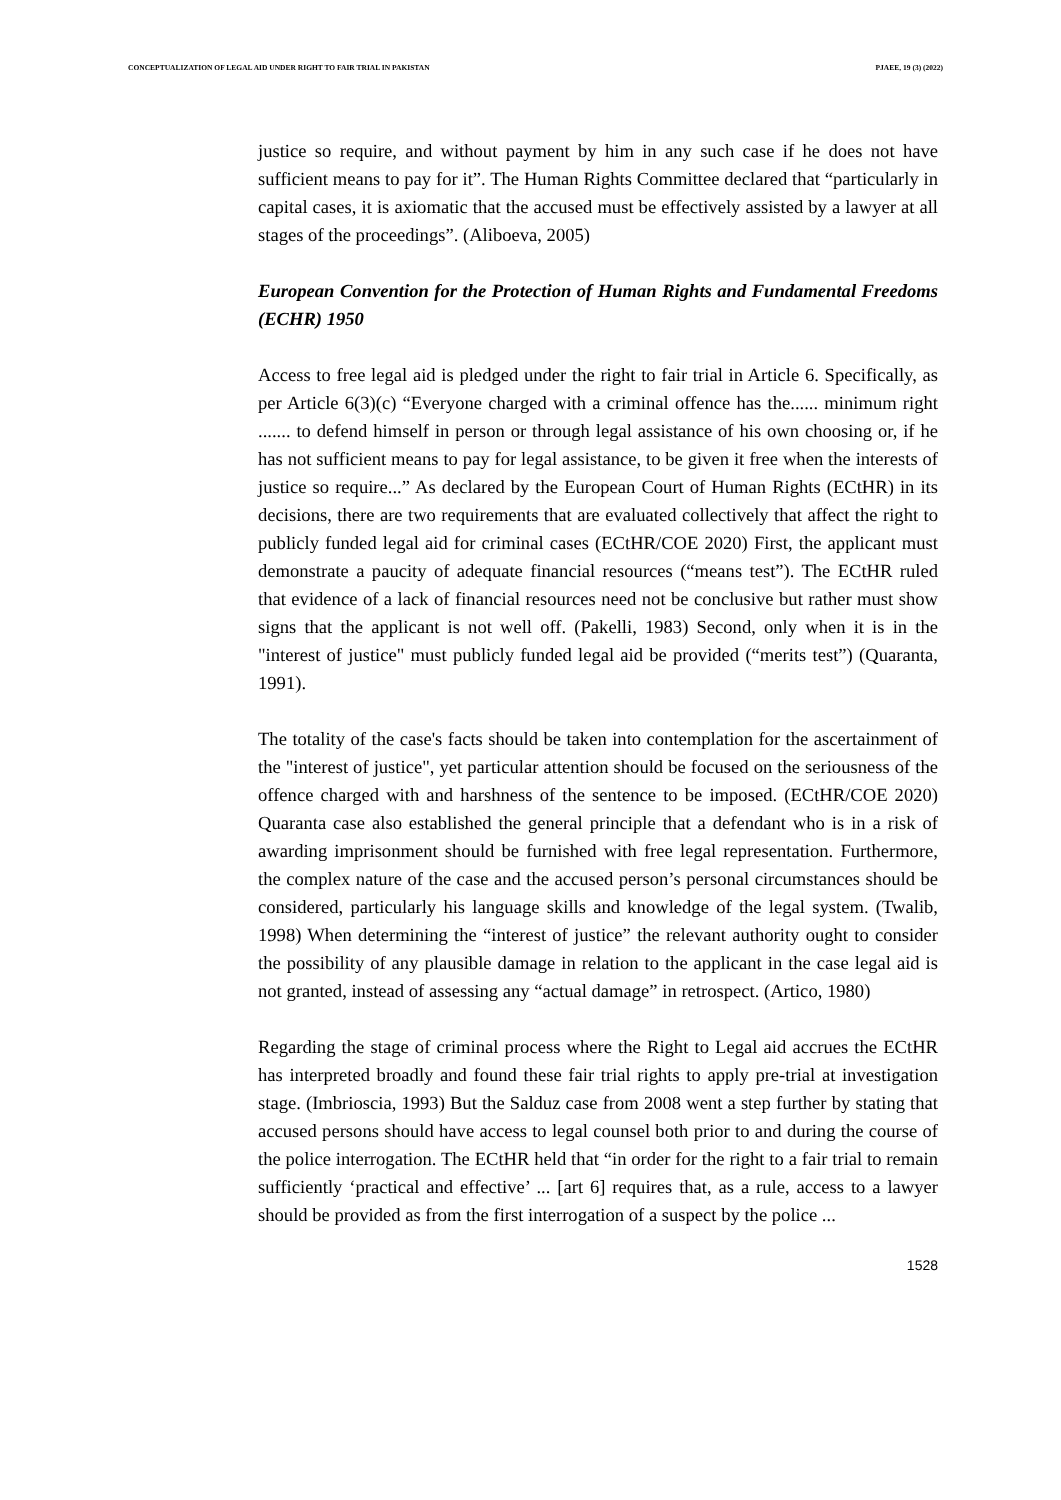CONCEPTUALIZATION OF LEGAL AID UNDER RIGHT TO FAIR TRIAL IN PAKISTAN PJAEE, 19 (3) (2022)
justice so require, and without payment by him in any such case if he does not have sufficient means to pay for it”. The Human Rights Committee declared that “particularly in capital cases, it is axiomatic that the accused must be effectively assisted by a lawyer at all stages of the proceedings”. (Aliboeva, 2005)
European Convention for the Protection of Human Rights and Fundamental Freedoms (ECHR) 1950
Access to free legal aid is pledged under the right to fair trial in Article 6. Specifically, as per Article 6(3)(c) “Everyone charged with a criminal offence has the...... minimum right ....... to defend himself in person or through legal assistance of his own choosing or, if he has not sufficient means to pay for legal assistance, to be given it free when the interests of justice so require...” As declared by the European Court of Human Rights (ECtHR) in its decisions, there are two requirements that are evaluated collectively that affect the right to publicly funded legal aid for criminal cases (ECtHR/COE 2020) First, the applicant must demonstrate a paucity of adequate financial resources (“means test”). The ECtHR ruled that evidence of a lack of financial resources need not be conclusive but rather must show signs that the applicant is not well off. (Pakelli, 1983) Second, only when it is in the "interest of justice" must publicly funded legal aid be provided (“merits test”) (Quaranta, 1991).
The totality of the case's facts should be taken into contemplation for the ascertainment of the "interest of justice", yet particular attention should be focused on the seriousness of the offence charged with and harshness of the sentence to be imposed. (ECtHR/COE 2020) Quaranta case also established the general principle that a defendant who is in a risk of awarding imprisonment should be furnished with free legal representation. Furthermore, the complex nature of the case and the accused person’s personal circumstances should be considered, particularly his language skills and knowledge of the legal system. (Twalib, 1998) When determining the “interest of justice” the relevant authority ought to consider the possibility of any plausible damage in relation to the applicant in the case legal aid is not granted, instead of assessing any “actual damage” in retrospect. (Artico, 1980)
Regarding the stage of criminal process where the Right to Legal aid accrues the ECtHR has interpreted broadly and found these fair trial rights to apply pre-trial at investigation stage. (Imbrioscia, 1993) But the Salduz case from 2008 went a step further by stating that accused persons should have access to legal counsel both prior to and during the course of the police interrogation. The ECtHR held that “in order for the right to a fair trial to remain sufficiently ‘practical and effective’ ... [art 6] requires that, as a rule, access to a lawyer should be provided as from the first interrogation of a suspect by the police ...
1528